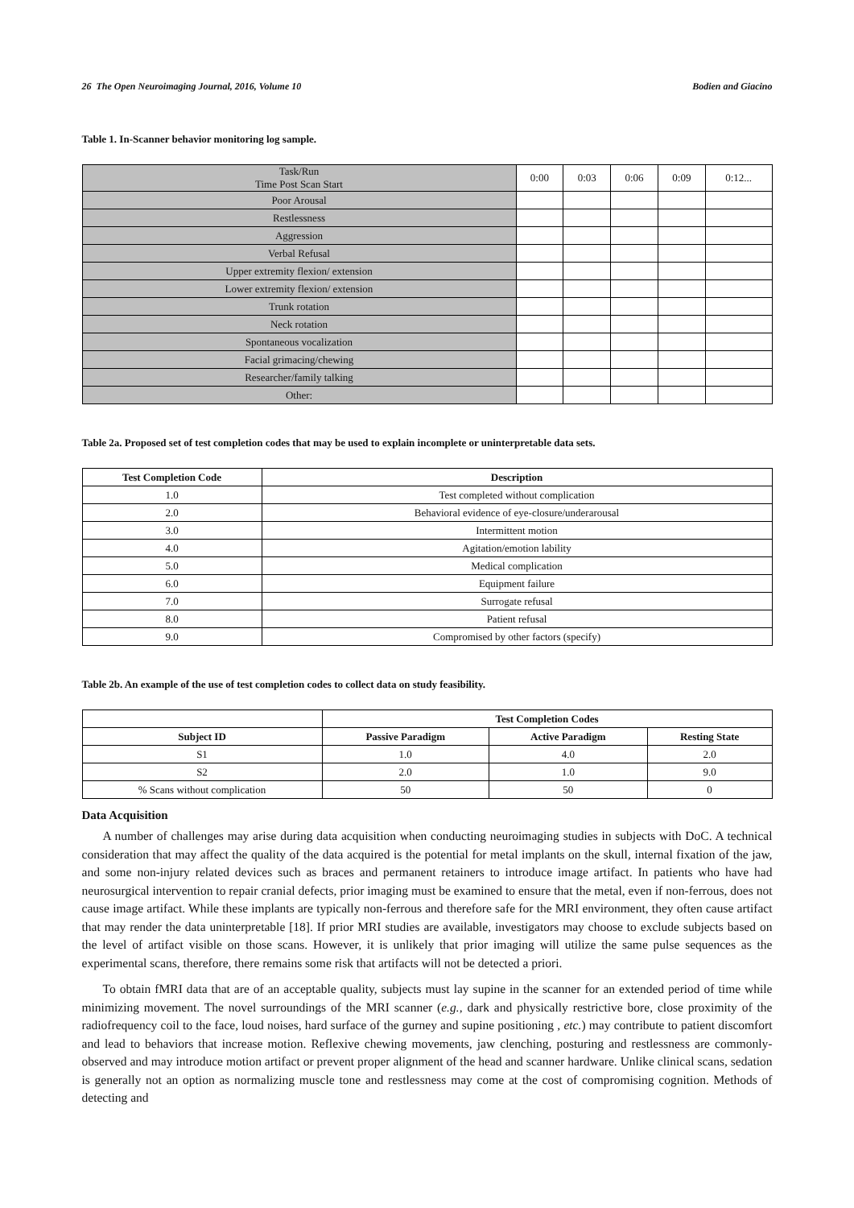26 The Open Neuroimaging Journal, 2016, Volume 10 Bodien and Giacino
Table 1. In-Scanner behavior monitoring log sample.
| Task/Run Time Post Scan Start | 0:00 | 0:03 | 0:06 | 0:09 | 0:12... |
| Poor Arousal | | | | | |
| Restlessness | | | | | |
| Aggression | | | | | |
| Verbal Refusal | | | | | |
| Upper extremity flexion/ extension | | | | | |
| Lower extremity flexion/ extension | | | | | |
| Trunk rotation | | | | | |
| Neck rotation | | | | | |
| Spontaneous vocalization | | | | | |
| Facial grimacing/chewing | | | | | |
| Researcher/family talking | | | | | |
| Other: | | | | | |
Table 2a. Proposed set of test completion codes that may be used to explain incomplete or uninterpretable data sets.
| Test Completion Code | Description |
| --- | --- |
| 1.0 | Test completed without complication |
| 2.0 | Behavioral evidence of eye-closure/underarousal |
| 3.0 | Intermittent motion |
| 4.0 | Agitation/emotion lability |
| 5.0 | Medical complication |
| 6.0 | Equipment failure |
| 7.0 | Surrogate refusal |
| 8.0 | Patient refusal |
| 9.0 | Compromised by other factors (specify) |
Table 2b. An example of the use of test completion codes to collect data on study feasibility.
| | Test Completion Codes | | |
| Subject ID | Passive Paradigm | Active Paradigm | Resting State |
| S1 | 1.0 | 4.0 | 2.0 |
| S2 | 2.0 | 1.0 | 9.0 |
| % Scans without complication | 50 | 50 | 0 |
Data Acquisition
A number of challenges may arise during data acquisition when conducting neuroimaging studies in subjects with DoC. A technical consideration that may affect the quality of the data acquired is the potential for metal implants on the skull, internal fixation of the jaw, and some non-injury related devices such as braces and permanent retainers to introduce image artifact. In patients who have had neurosurgical intervention to repair cranial defects, prior imaging must be examined to ensure that the metal, even if non-ferrous, does not cause image artifact. While these implants are typically non-ferrous and therefore safe for the MRI environment, they often cause artifact that may render the data uninterpretable [18]. If prior MRI studies are available, investigators may choose to exclude subjects based on the level of artifact visible on those scans. However, it is unlikely that prior imaging will utilize the same pulse sequences as the experimental scans, therefore, there remains some risk that artifacts will not be detected a priori.
To obtain fMRI data that are of an acceptable quality, subjects must lay supine in the scanner for an extended period of time while minimizing movement. The novel surroundings of the MRI scanner (e.g., dark and physically restrictive bore, close proximity of the radiofrequency coil to the face, loud noises, hard surface of the gurney and supine positioning , etc.) may contribute to patient discomfort and lead to behaviors that increase motion. Reflexive chewing movements, jaw clenching, posturing and restlessness are commonly-observed and may introduce motion artifact or prevent proper alignment of the head and scanner hardware. Unlike clinical scans, sedation is generally not an option as normalizing muscle tone and restlessness may come at the cost of compromising cognition. Methods of detecting and